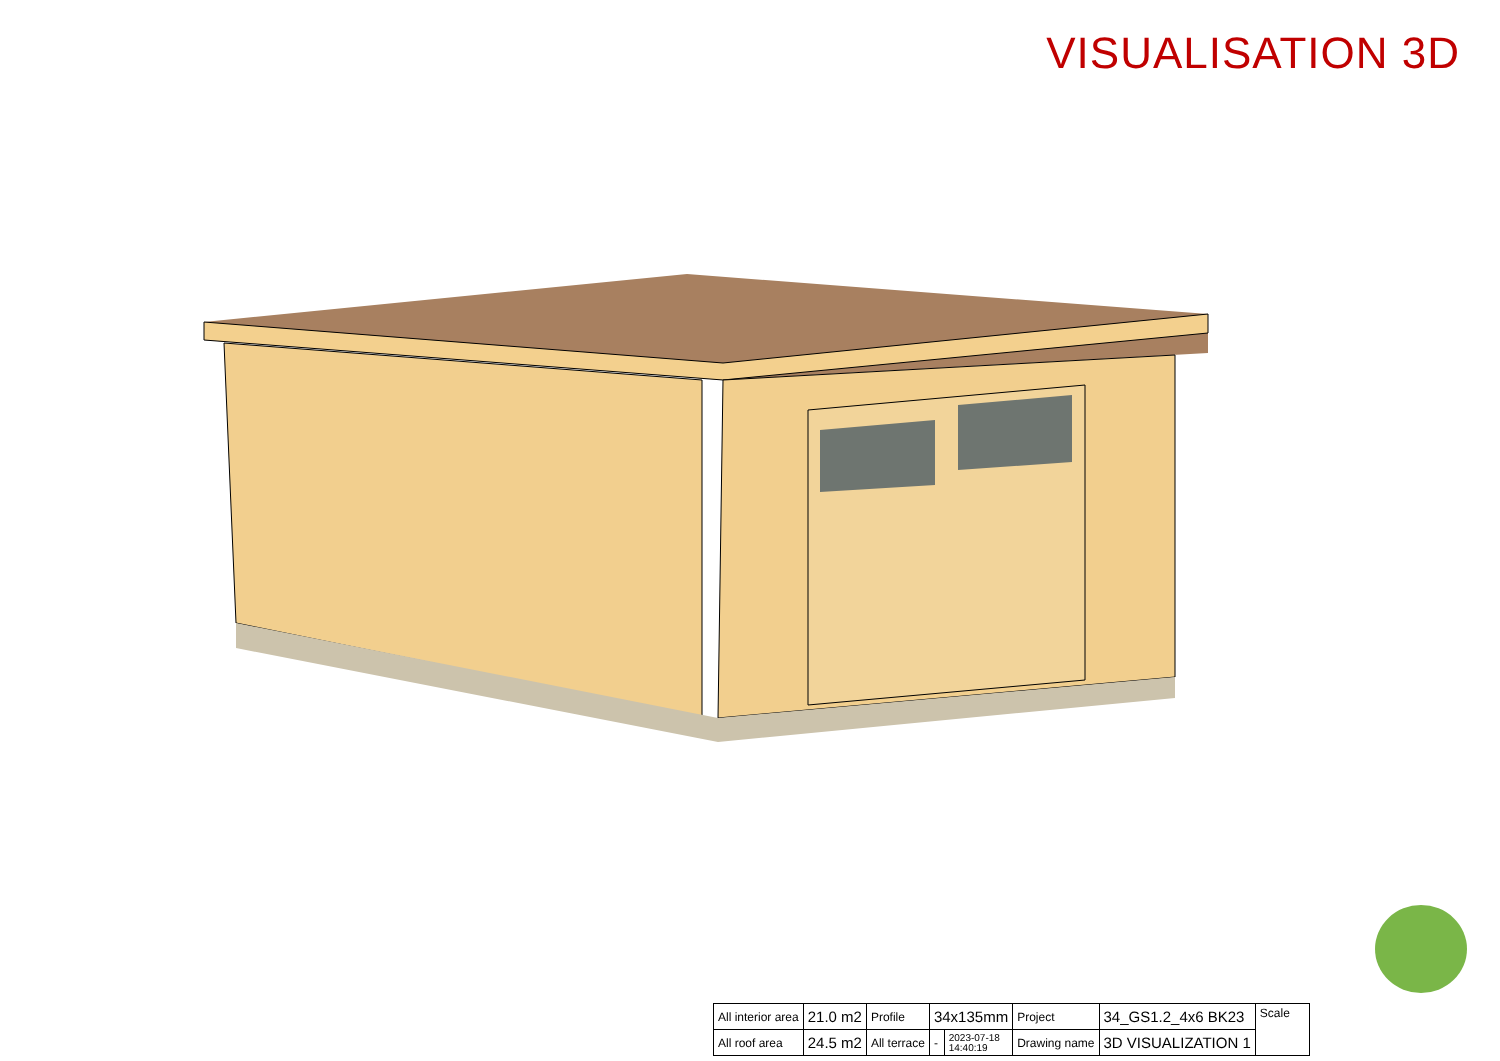VISUALISATION 3D
| All interior area | 21.0 m2 | Profile | 34x135mm | | Project | 34_GS1.2_4x6 BK23 | Scale |
| All roof area | 24.5 m2 | All terrace | - | 2023-07-18 14:40:19 | Drawing name | 3D VISUALIZATION 1 | |